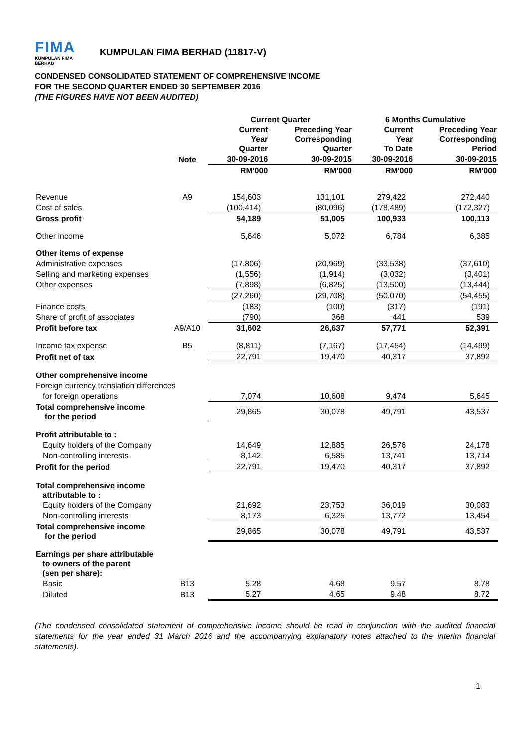FIMA
KUMPULAN FIMA BERHAD
KUMPULAN FIMA BERHAD (11817-V)
CONDENSED CONSOLIDATED STATEMENT OF COMPREHENSIVE INCOME
FOR THE SECOND QUARTER ENDED 30 SEPTEMBER 2016
(THE FIGURES HAVE NOT BEEN AUDITED)
| | | Current Quarter | | 6 Months Cumulative | |
| --- | --- | --- | --- | --- | --- |
| | | Current Year Quarter | Preceding Year Corresponding Quarter | Current Year To Date | Preceding Year Corresponding Period |
| | Note | 30-09-2016 | 30-09-2015 | 30-09-2016 | 30-09-2015 |
| | | RM'000 | RM'000 | RM'000 | RM'000 |
| Revenue | A9 | 154,603 | 131,101 | 279,422 | 272,440 |
| Cost of sales | | (100,414) | (80,096) | (178,489) | (172,327) |
| Gross profit | | 54,189 | 51,005 | 100,933 | 100,113 |
| Other income | | 5,646 | 5,072 | 6,784 | 6,385 |
| Other items of expense | | | | | |
| Administrative expenses | | (17,806) | (20,969) | (33,538) | (37,610) |
| Selling and marketing expenses | | (1,556) | (1,914) | (3,032) | (3,401) |
| Other expenses | | (7,898) | (6,825) | (13,500) | (13,444) |
| | | (27,260) | (29,708) | (50,070) | (54,455) |
| Finance costs | | (183) | (100) | (317) | (191) |
| Share of profit of associates | | (790) | 368 | 441 | 539 |
| Profit before tax | A9/A10 | 31,602 | 26,637 | 57,771 | 52,391 |
| Income tax expense | B5 | (8,811) | (7,167) | (17,454) | (14,499) |
| Profit net of tax | | 22,791 | 19,470 | 40,317 | 37,892 |
| Other comprehensive income | | | | | |
| Foreign currency translation differences | | | | | |
| for foreign operations | | 7,074 | 10,608 | 9,474 | 5,645 |
| Total comprehensive income for the period | | 29,865 | 30,078 | 49,791 | 43,537 |
| Profit attributable to : | | | | | |
| Equity holders of the Company | | 14,649 | 12,885 | 26,576 | 24,178 |
| Non-controlling interests | | 8,142 | 6,585 | 13,741 | 13,714 |
| Profit for the period | | 22,791 | 19,470 | 40,317 | 37,892 |
| Total comprehensive income attributable to : | | | | | |
| Equity holders of the Company | | 21,692 | 23,753 | 36,019 | 30,083 |
| Non-controlling interests | | 8,173 | 6,325 | 13,772 | 13,454 |
| Total comprehensive income for the period | | 29,865 | 30,078 | 49,791 | 43,537 |
| Earnings per share attributable to owners of the parent (sen per share): | | | | | |
| Basic | B13 | 5.28 | 4.68 | 9.57 | 8.78 |
| Diluted | B13 | 5.27 | 4.65 | 9.48 | 8.72 |
(The condensed consolidated statement of comprehensive income should be read in conjunction with the audited financial statements for the year ended 31 March 2016 and the accompanying explanatory notes attached to the interim financial statements).
1